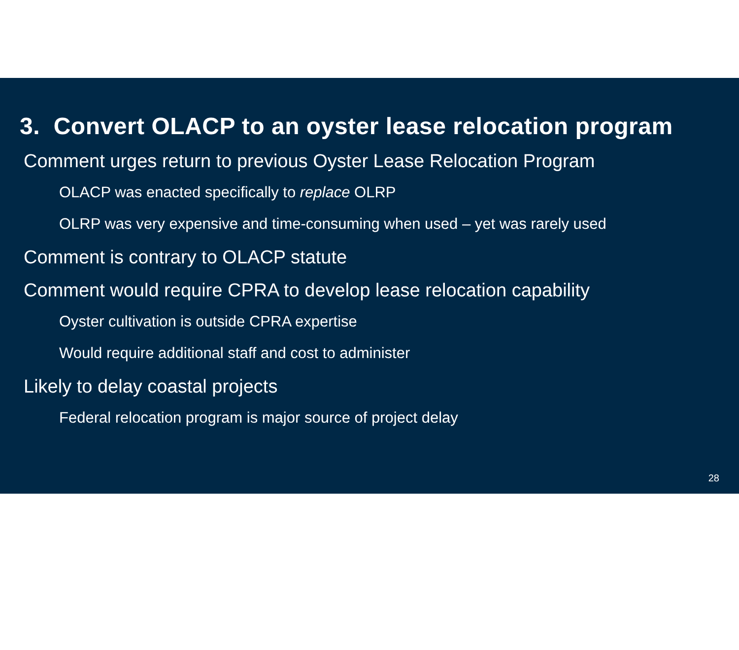3. Convert OLACP to an oyster lease relocation program
Comment urges return to previous Oyster Lease Relocation Program
OLACP was enacted specifically to replace OLRP
OLRP was very expensive and time-consuming when used – yet was rarely used
Comment is contrary to OLACP statute
Comment would require CPRA to develop lease relocation capability
Oyster cultivation is outside CPRA expertise
Would require additional staff and cost to administer
Likely to delay coastal projects
Federal relocation program is major source of project delay
28